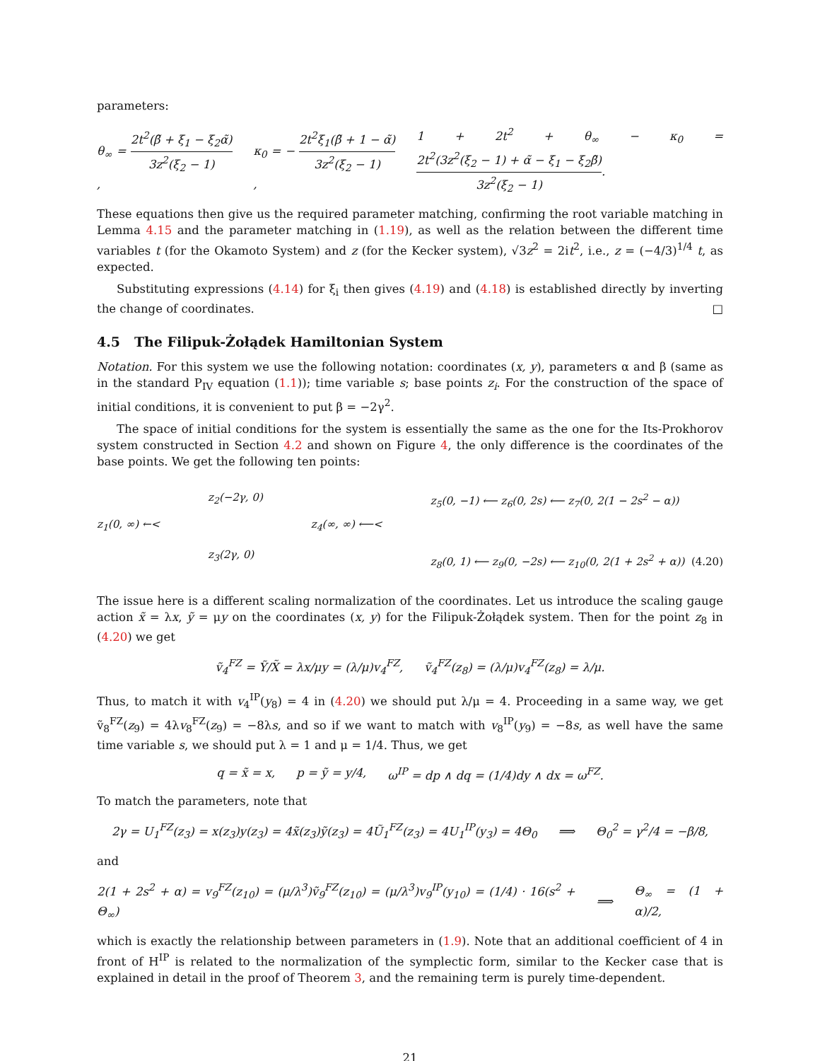parameters:
θ<sub>∞</sub> = 2t<sup>2</sup>(β̃ + ξ<sub>1</sub> − ξ<sub>2</sub>α̃) 3z<sup>2</sup>(ξ<sub>2</sub> − 1), κ<sub>0</sub> = − 2t<sup>2</sup>ξ<sub>1</sub>(β̃ + 1 − α̃) 3z<sup>2</sup>(ξ<sub>2</sub> − 1), 1 + 2t<sup>2</sup> + θ<sub>∞</sub> − κ<sub>0</sub> = 2t<sup>2</sup>(3z<sup>2</sup>(ξ<sub>2</sub> − 1) + α̃ − ξ<sub>1</sub> − ξ<sub>2</sub>β̃) 3z<sup>2</sup>(ξ<sub>2</sub> − 1).
These equations then give us the required parameter matching, confirming the root variable matching in Lemma 4.15 and the parameter matching in (1.19), as well as the relation between the different time variables t (for the Okamoto System) and z (for the Kecker system), √3z<sup>2</sup> = 2it<sup>2</sup>, i.e., z = (−4/3)<sup>1/4</sup> t, as expected.
Substituting expressions (4.14) for ξ<sub>i</sub> then gives (4.19) and (4.18) is established directly by inverting the change of coordinates. □
4.5 The Filipuk-Żołądek Hamiltonian System
Notation. For this system we use the following notation: coordinates (x, y), parameters α and β (same as in the standard P<sub>IV</sub> equation (1.1)); time variable s; base points z<sub>i</sub>. For the construction of the space of initial conditions, it is convenient to put β = −2γ<sup>2</sup>.
The space of initial conditions for the system is essentially the same as the one for the Its-Prokhorov system constructed in Section 4.2 and shown on Figure 4, the only difference is the coordinates of the base points. We get the following ten points:
z<sub>1</sub>(0, ∞) ←< z<sub>2</sub>(−2γ, 0)
z<sub>3</sub>(2γ, 0)
z<sub>4</sub>(∞, ∞) ⟵< z<sub>5</sub>(0, −1) ⟵ z<sub>6</sub>(0, 2s) ⟵ z<sub>7</sub>(0, 2(1 − 2s<sup>2</sup> − α))
z<sub>8</sub>(0, 1) ⟵ z<sub>9</sub>(0, −2s) ⟵ z<sub>10</sub>(0, 2(1 + 2s<sup>2</sup> + α)) (4.20)
The issue here is a different scaling normalization of the coordinates. Let us introduce the scaling gauge action x̃ = λx, ỹ = μy on the coordinates (x, y) for the Filipuk-Żołądek system. Then for the point z<sub>8</sub> in (4.20) we get
ṽ<sub>4</sub><sup>FZ</sup> = Ỹ/X̃ = λx/μy = (λ/μ)v<sub>4</sub><sup>FZ</sup>, ṽ<sub>4</sub><sup>FZ</sup>(z<sub>8</sub>) = (λ/μ)v<sub>4</sub><sup>FZ</sup>(z<sub>8</sub>) = λ/μ.
Thus, to match it with v<sub>4</sub><sup>IP</sup>(y<sub>8</sub>) = 4 in (4.20) we should put λ/μ = 4. Proceeding in a same way, we get ṽ<sub>8</sub><sup>FZ</sup>(z<sub>9</sub>) = 4λv<sub>8</sub><sup>FZ</sup>(z<sub>9</sub>) = −8λs, and so if we want to match with v<sub>8</sub><sup>IP</sup>(y<sub>9</sub>) = −8s, as well have the same time variable s, we should put λ = 1 and μ = 1/4. Thus, we get
q = x̃ = x, p = ỹ = y/4, ω<sup>IP</sup> = dp ∧ dq = (1/4)dy ∧ dx = ω<sup>FZ</sup>.
To match the parameters, note that
2γ = U<sub>1</sub><sup>FZ</sup>(z<sub>3</sub>) = x(z<sub>3</sub>)y(z<sub>3</sub>) = 4x̃(z<sub>3</sub>)ỹ(z<sub>3</sub>) = 4Ũ<sub>1</sub><sup>FZ</sup>(z<sub>3</sub>) = 4U<sub>1</sub><sup>IP</sup>(y<sub>3</sub>) = 4Θ<sub>0</sub> ⟹ Θ<sub>0</sub><sup>2</sup> = γ<sup>2</sup>/4 = −β/8,
and
2(1 + 2s<sup>2</sup> + α) = v<sub>9</sub><sup>FZ</sup>(z<sub>10</sub>) = (μ/λ<sup>3</sup>)ṽ<sub>9</sub><sup>FZ</sup>(z<sub>10</sub>) = (μ/λ<sup>3</sup>)v<sub>9</sub><sup>IP</sup>(y<sub>10</sub>) = (1/4) · 16(s<sup>2</sup> + Θ<sub>∞</sub>) ⟹ Θ<sub>∞</sub> = (1 + α)/2,
which is exactly the relationship between parameters in (1.9). Note that an additional coefficient of 4 in front of H<sup>IP</sup> is related to the normalization of the symplectic form, similar to the Kecker case that is explained in detail in the proof of Theorem 3, and the remaining term is purely time-dependent.
21